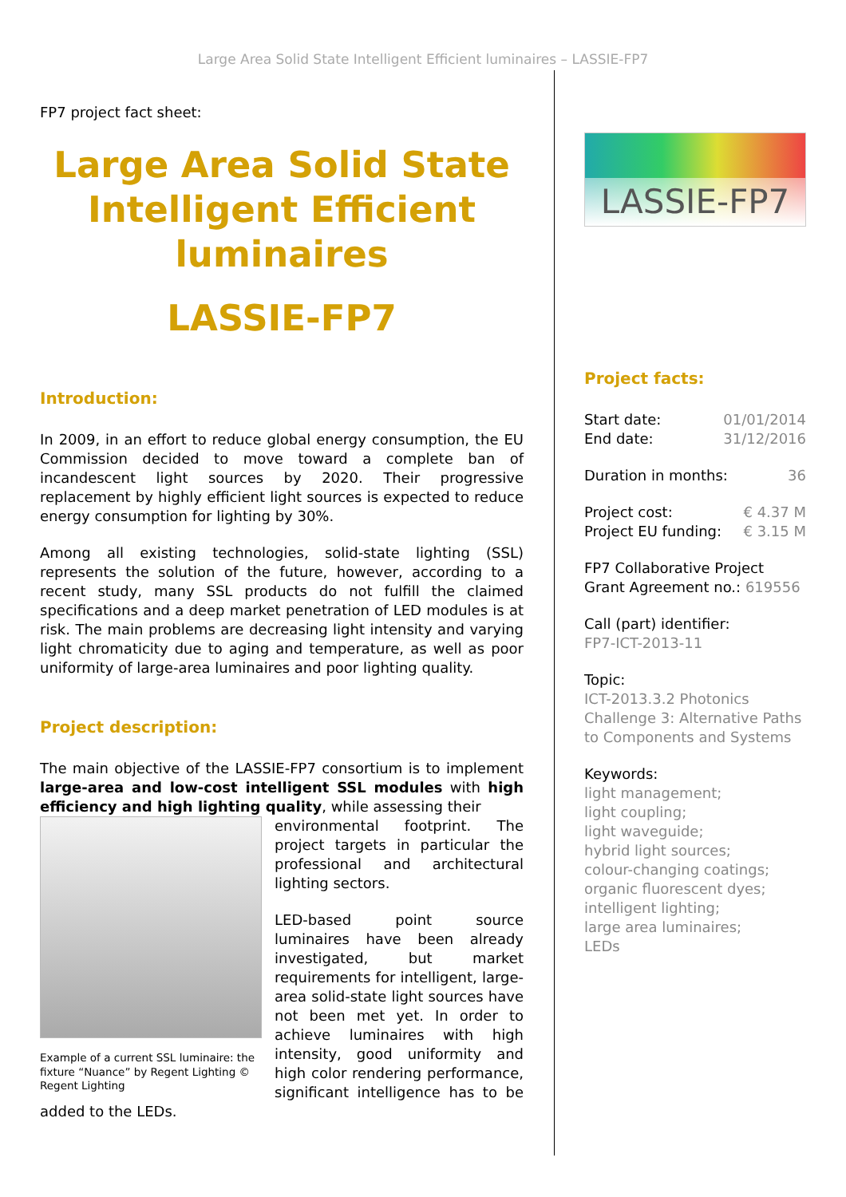Large Area Solid State Intelligent Efficient luminaires – LASSIE-FP7
FP7 project fact sheet:
Large Area Solid State Intelligent Efficient luminaires
LASSIE-FP7
Introduction:
In 2009, in an effort to reduce global energy consumption, the EU Commission decided to move toward a complete ban of incandescent light sources by 2020. Their progressive replacement by highly efficient light sources is expected to reduce energy consumption for lighting by 30%.
Among all existing technologies, solid-state lighting (SSL) represents the solution of the future, however, according to a recent study, many SSL products do not fulfill the claimed specifications and a deep market penetration of LED modules is at risk. The main problems are decreasing light intensity and varying light chromaticity due to aging and temperature, as well as poor uniformity of large-area luminaires and poor lighting quality.
Project description:
The main objective of the LASSIE-FP7 consortium is to implement large-area and low-cost intelligent SSL modules with high efficiency and high lighting quality, while assessing their
Example of a current SSL luminaire: the fixture “Nuance” by Regent Lighting © Regent Lighting
environmental footprint. The project targets in particular the professional and architectural lighting sectors.
LED-based point source luminaires have been already investigated, but market requirements for intelligent, large-area solid-state light sources have not been met yet. In order to achieve luminaires with high intensity, good uniformity and high color rendering performance, significant intelligence has to be added to the LEDs.
LASSIE-FP7
Project facts:
Start date: 01/01/2014
End date: 31/12/2016
Duration in months: 36
Project cost: € 4.37 M
Project EU funding: € 3.15 M
FP7 Collaborative Project
Grant Agreement no.: 619556
Call (part) identifier:
FP7-ICT-2013-11
Topic:
ICT-2013.3.2 Photonics Challenge 3: Alternative Paths to Components and Systems
Keywords:
light management;
light coupling;
light waveguide;
hybrid light sources;
colour-changing coatings;
organic fluorescent dyes;
intelligent lighting;
large area luminaires;
LEDs